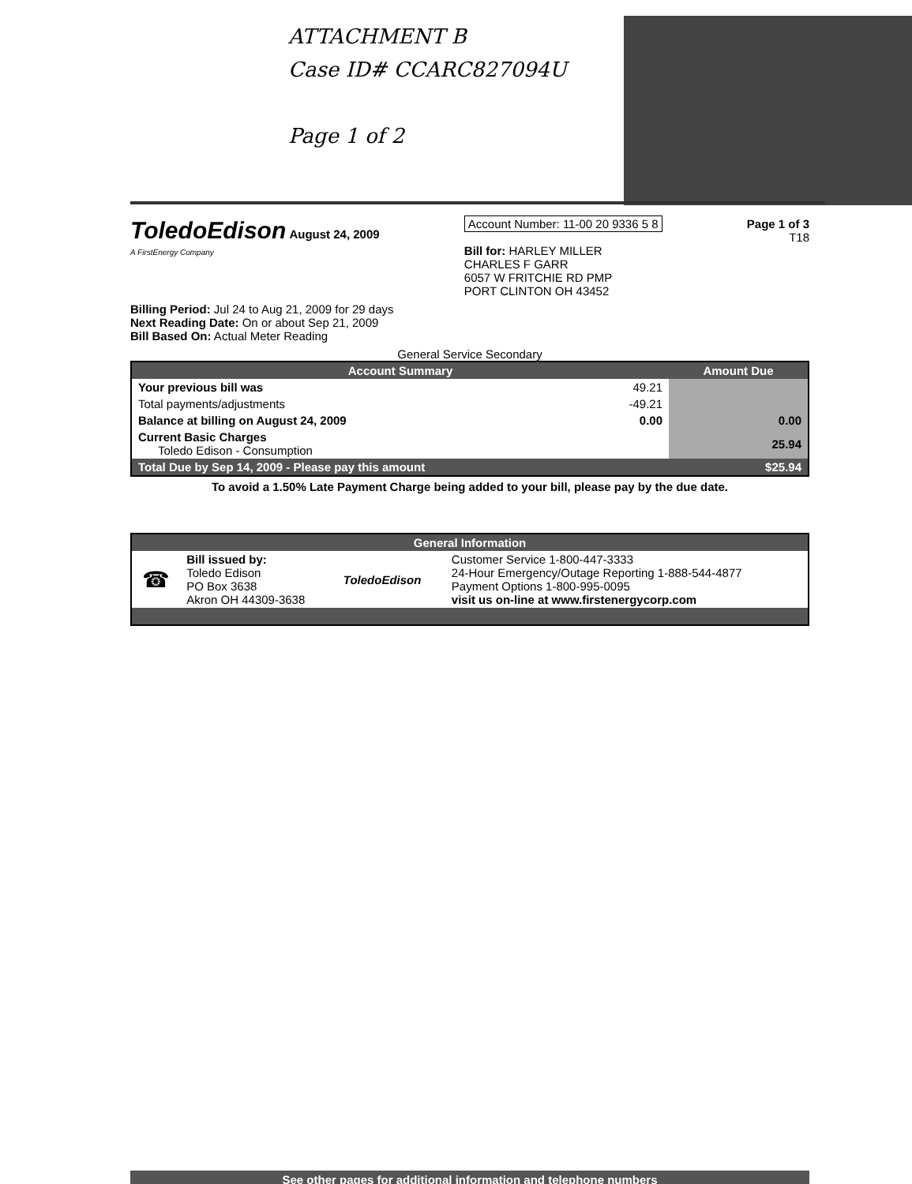ATTACHMENT B
Case ID# CCARC827094U
Page 1 of 2
ToledoEdison August 24, 2009
A FirstEnergy Company
Account Number: 11-00 20 9336 5 8
Bill for: HARLEY MILLER
CHARLES F GARR
6057 W FRITCHIE RD PMP
PORT CLINTON OH 43452
Page 1 of 3
T18
Billing Period: Jul 24 to Aug 21, 2009 for 29 days
Next Reading Date: On or about Sep 21, 2009
Bill Based On: Actual Meter Reading
General Service Secondary
| Account Summary | | Amount Due |
| Your previous bill was | 49.21 | |
| Total payments/adjustments | -49.21 | |
| Balance at billing on August 24, 2009 | 0.00 | 0.00 |
| Current Basic Charges Toledo Edison - Consumption | | 25.94 |
| Total Due by Sep 14, 2009 - Please pay this amount | | $25.94 |
To avoid a 1.50% Late Payment Charge being added to your bill, please pay by the due date.
| General Information | | | |
| ☎ | Bill issued by: Toledo Edison PO Box 3638 Akron OH 44309-3638 | ToledoEdison | Customer Service 1-800-447-3333 24-Hour Emergency/Outage Reporting 1-888-544-4877 Payment Options 1-800-995-0095 visit us on-line at www.firstenergycorp.com |
See other pages for additional information and telephone numbers